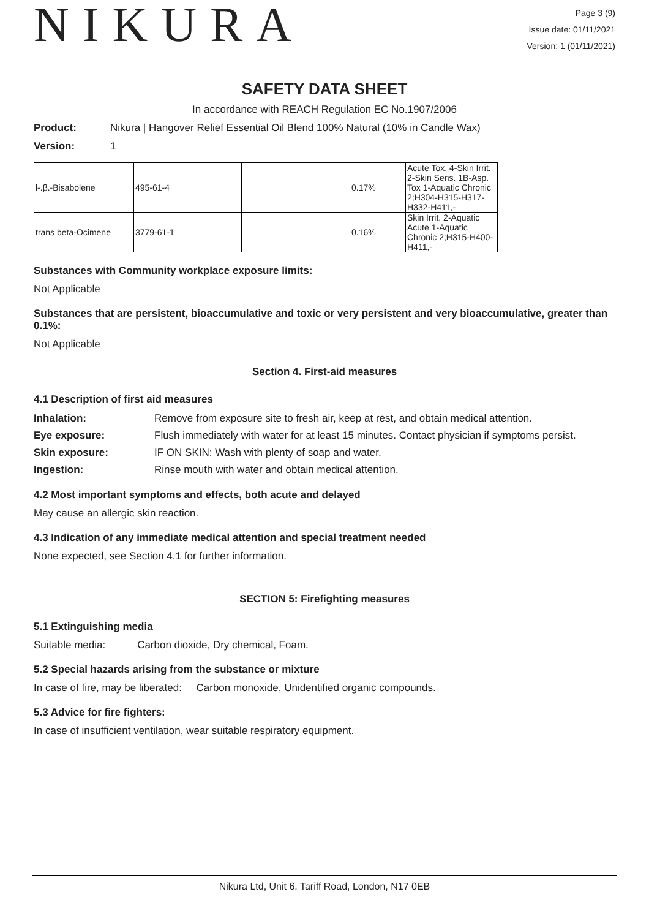NIKURA
Page 3 (9)
Issue date: 01/11/2021
Version: 1 (01/11/2021)
SAFETY DATA SHEET
In accordance with REACH Regulation EC No.1907/2006
Product: Nikura | Hangover Relief Essential Oil Blend 100% Natural (10% in Candle Wax)
Version: 1
| l-.β.-Bisabolene | 495-61-4 | | | 0.17% | Acute Tox. 4-Skin Irrit. 2-Skin Sens. 1B-Asp. Tox 1-Aquatic Chronic 2;H304-H315-H317-H332-H411,- |
| trans beta-Ocimene | 3779-61-1 | | | 0.16% | Skin Irrit. 2-Aquatic Acute 1-Aquatic Chronic 2;H315-H400-H411,- |
Substances with Community workplace exposure limits:
Not Applicable
Substances that are persistent, bioaccumulative and toxic or very persistent and very bioaccumulative, greater than 0.1%:
Not Applicable
Section 4. First-aid measures
4.1 Description of first aid measures
Inhalation: Remove from exposure site to fresh air, keep at rest, and obtain medical attention.
Eye exposure: Flush immediately with water for at least 15 minutes. Contact physician if symptoms persist.
Skin exposure: IF ON SKIN: Wash with plenty of soap and water.
Ingestion: Rinse mouth with water and obtain medical attention.
4.2 Most important symptoms and effects, both acute and delayed
May cause an allergic skin reaction.
4.3 Indication of any immediate medical attention and special treatment needed
None expected, see Section 4.1 for further information.
SECTION 5: Firefighting measures
5.1 Extinguishing media
Suitable media: Carbon dioxide, Dry chemical, Foam.
5.2 Special hazards arising from the substance or mixture
In case of fire, may be liberated: Carbon monoxide, Unidentified organic compounds.
5.3 Advice for fire fighters:
In case of insufficient ventilation, wear suitable respiratory equipment.
Nikura Ltd, Unit 6, Tariff Road, London, N17 0EB